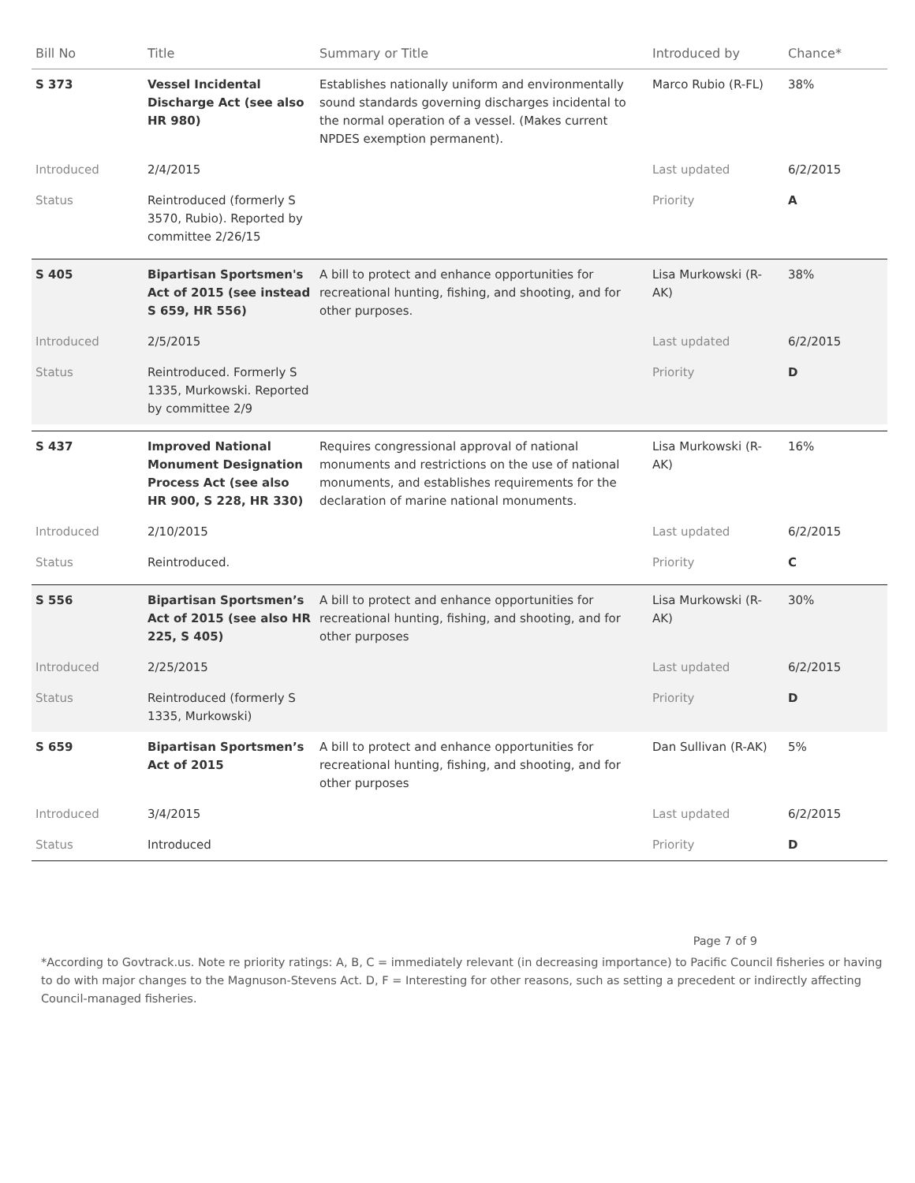| Bill No | Title | Summary or Title | Introduced by | Chance* |
| --- | --- | --- | --- | --- |
| S 373 | Vessel Incidental Discharge Act (see also HR 980) | Establishes nationally uniform and environmentally sound standards governing discharges incidental to the normal operation of a vessel. (Makes current NPDES exemption permanent). | Marco Rubio (R-FL) | 38% |
| Introduced | 2/4/2015 | | Last updated | 6/2/2015 |
| Status | Reintroduced (formerly S 3570, Rubio). Reported by committee 2/26/15 | | Priority | A |
| S 405 | Bipartisan Sportsmen's Act of 2015 (see instead S 659, HR 556) | A bill to protect and enhance opportunities for recreational hunting, fishing, and shooting, and for other purposes. | Lisa Murkowski (R-AK) | 38% |
| Introduced | 2/5/2015 | | Last updated | 6/2/2015 |
| Status | Reintroduced. Formerly S 1335, Murkowski. Reported by committee 2/9 | | Priority | D |
| S 437 | Improved National Monument Designation Process Act (see also HR 900, S 228, HR 330) | Requires congressional approval of national monuments and restrictions on the use of national monuments, and establishes requirements for the declaration of marine national monuments. | Lisa Murkowski (R-AK) | 16% |
| Introduced | 2/10/2015 | | Last updated | 6/2/2015 |
| Status | Reintroduced. | | Priority | C |
| S 556 | Bipartisan Sportsmen’s Act of 2015 (see also HR 225, S 405) | A bill to protect and enhance opportunities for recreational hunting, fishing, and shooting, and for other purposes | Lisa Murkowski (R-AK) | 30% |
| Introduced | 2/25/2015 | | Last updated | 6/2/2015 |
| Status | Reintroduced (formerly S 1335, Murkowski) | | Priority | D |
| S 659 | Bipartisan Sportsmen’s Act of 2015 | A bill to protect and enhance opportunities for recreational hunting, fishing, and shooting, and for other purposes | Dan Sullivan (R-AK) | 5% |
| Introduced | 3/4/2015 | | Last updated | 6/2/2015 |
| Status | Introduced | | Priority | D |
Page 7 of 9
*According to Govtrack.us. Note re priority ratings: A, B, C = immediately relevant (in decreasing importance) to Pacific Council fisheries or having to do with major changes to the Magnuson-Stevens Act. D, F = Interesting for other reasons, such as setting a precedent or indirectly affecting Council-managed fisheries.